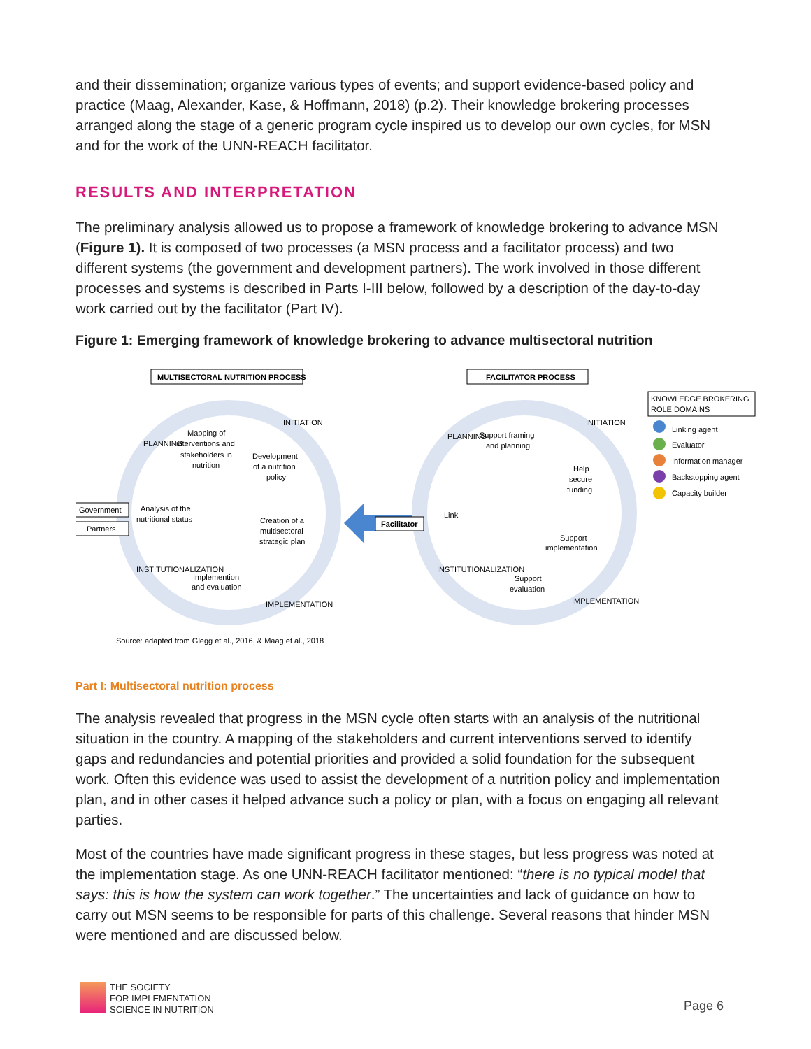and their dissemination; organize various types of events; and support evidence-based policy and practice (Maag, Alexander, Kase, & Hoffmann, 2018) (p.2). Their knowledge brokering processes arranged along the stage of a generic program cycle inspired us to develop our own cycles, for MSN and for the work of the UNN-REACH facilitator.
RESULTS AND INTERPRETATION
The preliminary analysis allowed us to propose a framework of knowledge brokering to advance MSN (Figure 1). It is composed of two processes (a MSN process and a facilitator process) and two different systems (the government and development partners). The work involved in those different processes and systems is described in Parts I-III below, followed by a description of the day-to-day work carried out by the facilitator (Part IV).
Figure 1: Emerging framework of knowledge brokering to advance multisectoral nutrition
MULTISECTORAL NUTRITION PROCESS
FACILITATOR PROCESS
KNOWLEDGE BROKERING
ROLE DOMAINS
Mapping of
interventions and
stakeholders in
nutrition
Development
of a nutrition
policy
Analysis of the
nutritional status
Creation of a
multisectoral
strategic plan
Implemention
and evaluation
PLANNING
INITIATION
INSTITUTIONALIZATION
IMPLEMENTATION
Government
Partners
Facilitator
Support framing
and planning
Help
secure
funding
Link
Support
implementation
Support
evaluation
PLANNING
INITIATION
INSTITUTIONALIZATION
IMPLEMENTATION
Linking agent
Evaluator
Information manager
Backstopping agent
Capacity builder
Source: adapted from Glegg et al., 2016, & Maag et al., 2018
Part I: Multisectoral nutrition process
The analysis revealed that progress in the MSN cycle often starts with an analysis of the nutritional situation in the country. A mapping of the stakeholders and current interventions served to identify gaps and redundancies and potential priorities and provided a solid foundation for the subsequent work. Often this evidence was used to assist the development of a nutrition policy and implementation plan, and in other cases it helped advance such a policy or plan, with a focus on engaging all relevant parties.
Most of the countries have made significant progress in these stages, but less progress was noted at the implementation stage. As one UNN-REACH facilitator mentioned: “there is no typical model that says: this is how the system can work together.” The uncertainties and lack of guidance on how to carry out MSN seems to be responsible for parts of this challenge. Several reasons that hinder MSN were mentioned and are discussed below.
THE SOCIETY
FOR IMPLEMENTATION
SCIENCE IN NUTRITION
Page 6